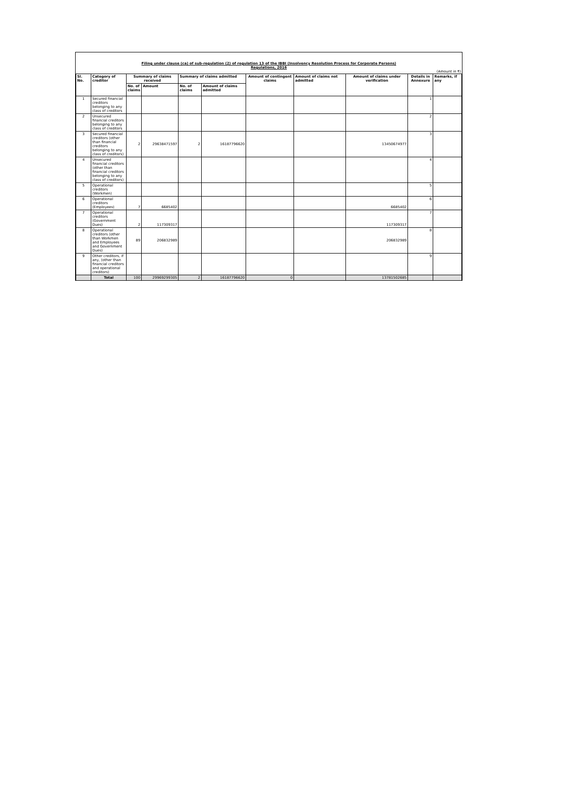Filing under clause (ca) of sub-regulation (2) of regulation 13 of the IBBI (Insolvency Resolution Process for Corporate Persons)
Regulations, 2016
(Amount in ₹)
| Sl. No. | Category of creditor | Summary of claims received | | Summary of claims admitted | | Amount of contingent claims | Amount of claims not admitted | Amount of claims under verification | Details in Annexure | Remarks, if any |
| --- | --- | --- | --- | --- | --- | --- | --- | --- | --- | --- |
| | | No. of claims | Amount | No. of claims | Amount of claims admitted | | | | | |
| 1 | Secured financial creditors belonging to any class of creditors | | | | | | | | 1 | |
| 2 | Unsecured financial creditors belonging to any class of creditors | | | | | | | | 2 | |
| 3 | Secured financial creditors (other than financial creditors belonging to any class of creditors) | 2 | 29638471597 | 2 | 16187796620 | | | 13450674977 | 3 | |
| 4 | Unsecured financial creditors (other than financial creditors belonging to any class of creditors) | | | | | | | | 4 | |
| 5 | Operational creditors (Workmen) | | | | | | | | 5 | |
| 6 | Operational creditors (Employees) | 7 | 6685402 | | | | | 6685402 | 6 | |
| 7 | Operational creditors (Government Dues) | 2 | 117309317 | | | | | 117309317 | 7 | |
| 8 | Operational creditors (other than Workmen and Employees and Government Dues) | 89 | 206832989 | | | | | 206832989 | 8 | |
| 9 | Other creditors, if any, (other than financial creditors and operational creditors) | | | | | | | | 9 | |
| | Total | 100 | 29969299305 | 2 | 16187796620 | 0 | | 13781502685 | | |